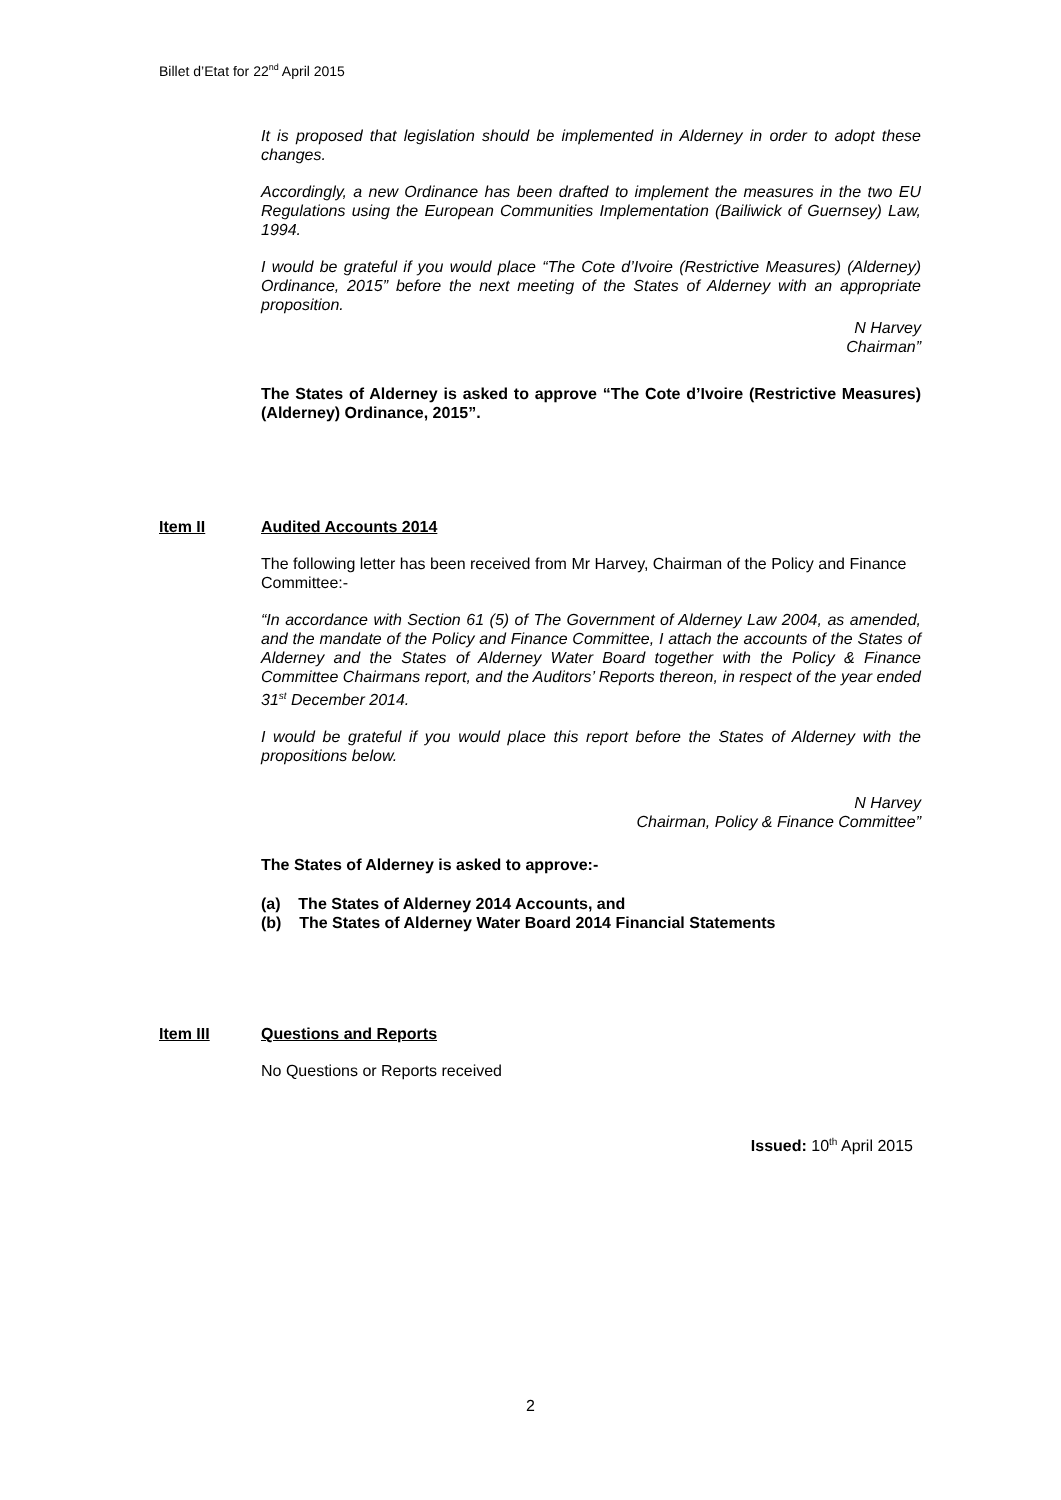Billet d’Etat for 22<sup>nd</sup> April 2015
It is proposed that legislation should be implemented in Alderney in order to adopt these changes.
Accordingly, a new Ordinance has been drafted to implement the measures in the two EU Regulations using the European Communities Implementation (Bailiwick of Guernsey) Law, 1994.
I would be grateful if you would place “The Cote d’Ivoire (Restrictive Measures) (Alderney) Ordinance, 2015” before the next meeting of the States of Alderney with an appropriate proposition.
N Harvey
Chairman”
The States of Alderney is asked to approve “The Cote d’Ivoire (Restrictive Measures) (Alderney) Ordinance, 2015”.
Item II Audited Accounts 2014
The following letter has been received from Mr Harvey, Chairman of the Policy and Finance Committee:-
“In accordance with Section 61 (5) of The Government of Alderney Law 2004, as amended, and the mandate of the Policy and Finance Committee, I attach the accounts of the States of Alderney and the States of Alderney Water Board together with the Policy & Finance Committee Chairmans report, and the Auditors’ Reports thereon, in respect of the year ended 31<sup>st</sup> December 2014.
I would be grateful if you would place this report before the States of Alderney with the propositions below.
N Harvey
Chairman, Policy & Finance Committee”
The States of Alderney is asked to approve:-
(a) The States of Alderney 2014 Accounts, and
(b) The States of Alderney Water Board 2014 Financial Statements
Item III Questions and Reports
No Questions or Reports received
Issued: 10<sup>th</sup> April 2015
2